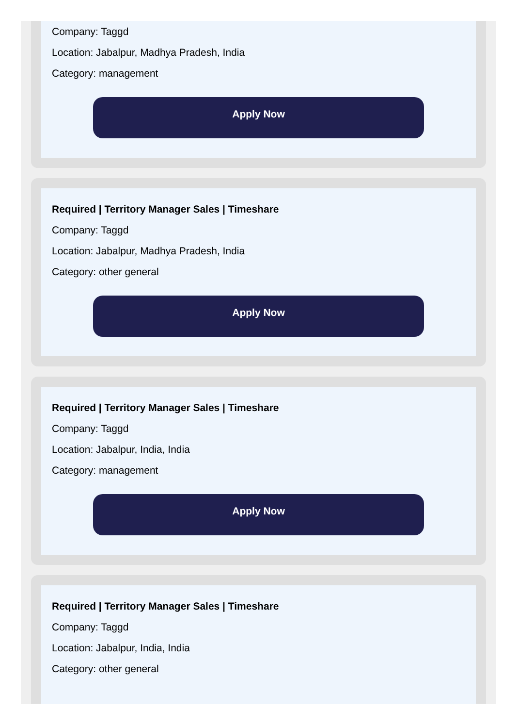Company: Taggd
Location: Jabalpur, Madhya Pradesh, India
Category: management
Apply Now
Required | Territory Manager Sales | Timeshare
Company: Taggd
Location: Jabalpur, Madhya Pradesh, India
Category: other general
Apply Now
Required | Territory Manager Sales | Timeshare
Company: Taggd
Location: Jabalpur, India, India
Category: management
Apply Now
Required | Territory Manager Sales | Timeshare
Company: Taggd
Location: Jabalpur, India, India
Category: other general